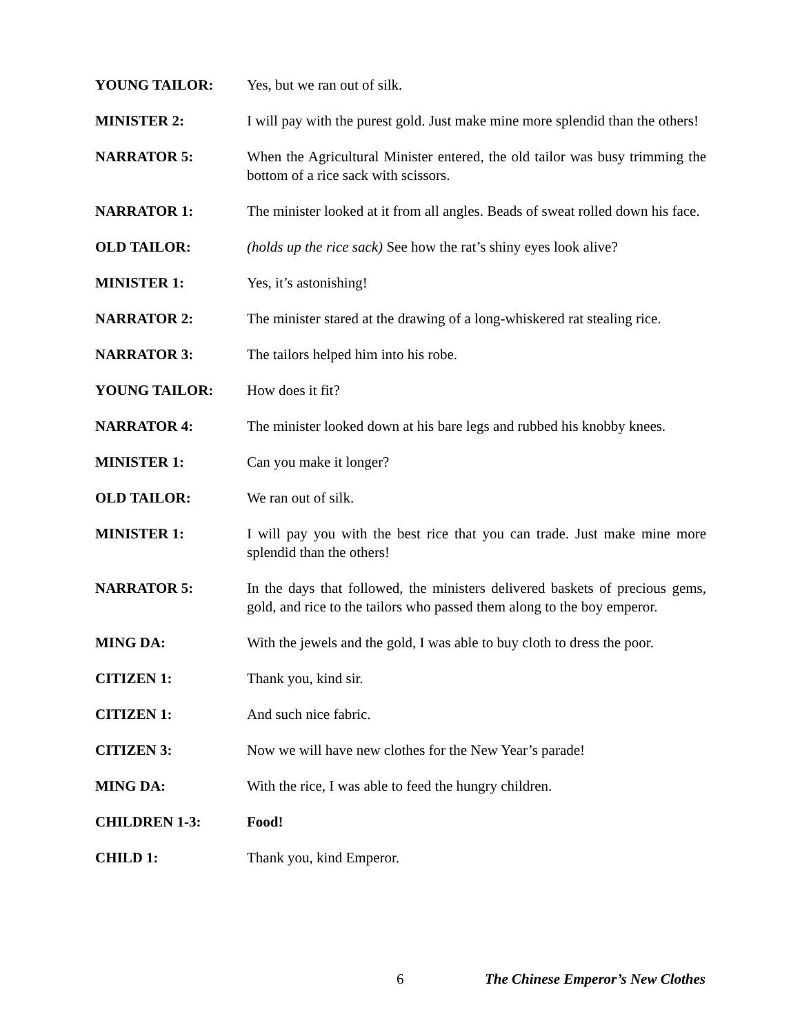YOUNG TAILOR: Yes, but we ran out of silk.
MINISTER 2: I will pay with the purest gold. Just make mine more splendid than the others!
NARRATOR 5: When the Agricultural Minister entered, the old tailor was busy trimming the bottom of a rice sack with scissors.
NARRATOR 1: The minister looked at it from all angles. Beads of sweat rolled down his face.
OLD TAILOR: (holds up the rice sack) See how the rat’s shiny eyes look alive?
MINISTER 1: Yes, it’s astonishing!
NARRATOR 2: The minister stared at the drawing of a long-whiskered rat stealing rice.
NARRATOR 3: The tailors helped him into his robe.
YOUNG TAILOR: How does it fit?
NARRATOR 4: The minister looked down at his bare legs and rubbed his knobby knees.
MINISTER 1: Can you make it longer?
OLD TAILOR: We ran out of silk.
MINISTER 1: I will pay you with the best rice that you can trade. Just make mine more splendid than the others!
NARRATOR 5: In the days that followed, the ministers delivered baskets of precious gems, gold, and rice to the tailors who passed them along to the boy emperor.
MING DA: With the jewels and the gold, I was able to buy cloth to dress the poor.
CITIZEN 1: Thank you, kind sir.
CITIZEN 1: And such nice fabric.
CITIZEN 3: Now we will have new clothes for the New Year’s parade!
MING DA: With the rice, I was able to feed the hungry children.
CHILDREN 1-3: Food!
CHILD 1: Thank you, kind Emperor.
6 The Chinese Emperor’s New Clothes